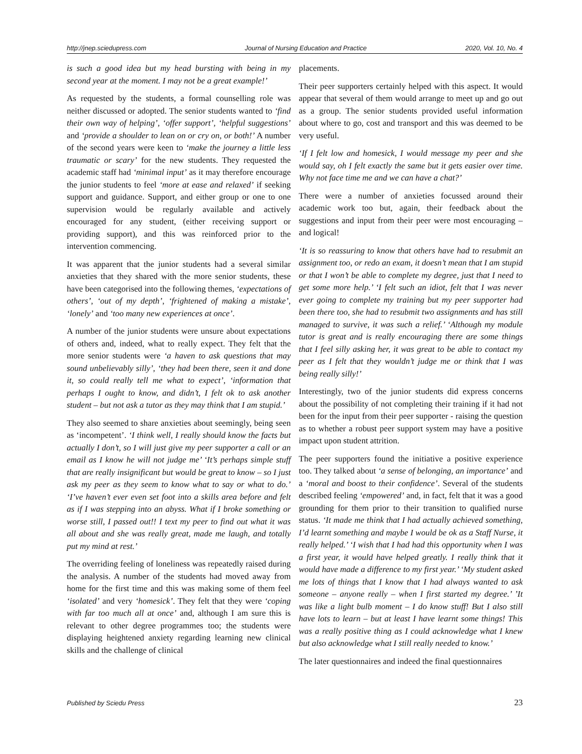http://jnep.sciedupress.com Journal of Nursing Education and Practice 2020, Vol. 10, No. 4
is such a good idea but my head bursting with being in my second year at the moment. I may not be a great example!’
As requested by the students, a formal counselling role was neither discussed or adopted. The senior students wanted to ‘find their own way of helping’, ‘offer support’, ‘helpful suggestions’ and ‘provide a shoulder to lean on or cry on, or both!’ A number of the second years were keen to ‘make the journey a little less traumatic or scary’ for the new students. They requested the academic staff had ‘minimal input’ as it may therefore encourage the junior students to feel ‘more at ease and relaxed’ if seeking support and guidance. Support, and either group or one to one supervision would be regularly available and actively encouraged for any student, (either receiving support or providing support), and this was reinforced prior to the intervention commencing.
It was apparent that the junior students had a several similar anxieties that they shared with the more senior students, these have been categorised into the following themes, ‘expectations of others’, ‘out of my depth’, ‘frightened of making a mistake’, ‘lonely’ and ‘too many new experiences at once’.
A number of the junior students were unsure about expectations of others and, indeed, what to really expect. They felt that the more senior students were ‘a haven to ask questions that may sound unbelievably silly’, ‘they had been there, seen it and done it, so could really tell me what to expect’, ‘information that perhaps I ought to know, and didn’t, I felt ok to ask another student – but not ask a tutor as they may think that I am stupid.’
They also seemed to share anxieties about seemingly, being seen as ‘incompetent’. ‘I think well, I really should know the facts but actually I don’t, so I will just give my peer supporter a call or an email as I know he will not judge me’ ‘It’s perhaps simple stuff that are really insignificant but would be great to know – so I just ask my peer as they seem to know what to say or what to do.’ ‘I’ve haven’t ever even set foot into a skills area before and felt as if I was stepping into an abyss. What if I broke something or worse still, I passed out!! I text my peer to find out what it was all about and she was really great, made me laugh, and totally put my mind at rest.’
The overriding feeling of loneliness was repeatedly raised during the analysis. A number of the students had moved away from home for the first time and this was making some of them feel ‘isolated’ and very ‘homesick’. They felt that they were ‘coping with far too much all at once’ and, although I am sure this is relevant to other degree programmes too; the students were displaying heightened anxiety regarding learning new clinical skills and the challenge of clinical
placements.
Their peer supporters certainly helped with this aspect. It would appear that several of them would arrange to meet up and go out as a group. The senior students provided useful information about where to go, cost and transport and this was deemed to be very useful.
‘If I felt low and homesick, I would message my peer and she would say, oh I felt exactly the same but it gets easier over time. Why not face time me and we can have a chat?’
There were a number of anxieties focussed around their academic work too but, again, their feedback about the suggestions and input from their peer were most encouraging – and logical!
‘It is so reassuring to know that others have had to resubmit an assignment too, or redo an exam, it doesn’t mean that I am stupid or that I won’t be able to complete my degree, just that I need to get some more help.’ ‘I felt such an idiot, felt that I was never ever going to complete my training but my peer supporter had been there too, she had to resubmit two assignments and has still managed to survive, it was such a relief.’ ‘Although my module tutor is great and is really encouraging there are some things that I feel silly asking her, it was great to be able to contact my peer as I felt that they wouldn’t judge me or think that I was being really silly!’
Interestingly, two of the junior students did express concerns about the possibility of not completing their training if it had not been for the input from their peer supporter - raising the question as to whether a robust peer support system may have a positive impact upon student attrition.
The peer supporters found the initiative a positive experience too. They talked about ‘a sense of belonging, an importance’ and a ‘moral and boost to their confidence’. Several of the students described feeling ‘empowered’ and, in fact, felt that it was a good grounding for them prior to their transition to qualified nurse status. ‘It made me think that I had actually achieved something, I’d learnt something and maybe I would be ok as a Staff Nurse, it really helped.’ ‘I wish that I had had this opportunity when I was a first year, it would have helped greatly. I really think that it would have made a difference to my first year.’ ‘My student asked me lots of things that I know that I had always wanted to ask someone – anyone really – when I first started my degree.’ ’It was like a light bulb moment – I do know stuff! But I also still have lots to learn – but at least I have learnt some things! This was a really positive thing as I could acknowledge what I knew but also acknowledge what I still really needed to know.’
The later questionnaires and indeed the final questionnaires
Published by Sciedu Press 23